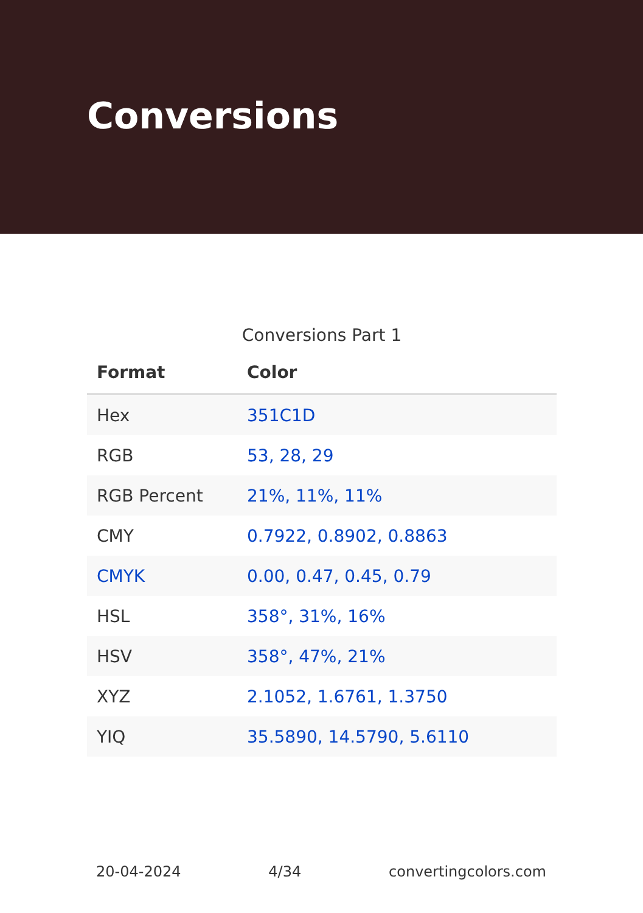Conversions
Conversions Part 1
| Format | Color |
| --- | --- |
| Hex | 351C1D |
| RGB | 53, 28, 29 |
| RGB Percent | 21%, 11%, 11% |
| CMY | 0.7922, 0.8902, 0.8863 |
| CMYK | 0.00, 0.47, 0.45, 0.79 |
| HSL | 358°, 31%, 16% |
| HSV | 358°, 47%, 21% |
| XYZ | 2.1052, 1.6761, 1.3750 |
| YIQ | 35.5890, 14.5790, 5.6110 |
20-04-2024 4/34 convertingcolors.com